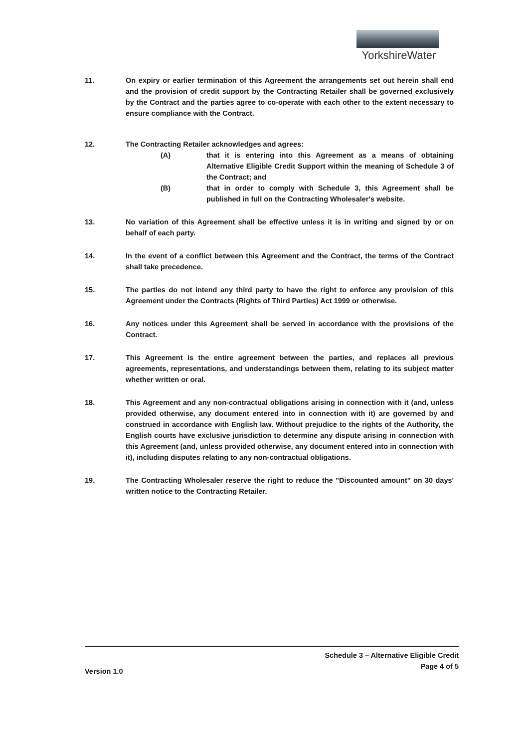YorkshireWater
11. On expiry or earlier termination of this Agreement the arrangements set out herein shall end and the provision of credit support by the Contracting Retailer shall be governed exclusively by the Contract and the parties agree to co-operate with each other to the extent necessary to ensure compliance with the Contract.
12. The Contracting Retailer acknowledges and agrees:
(A) that it is entering into this Agreement as a means of obtaining Alternative Eligible Credit Support within the meaning of Schedule 3 of the Contract; and
(B) that in order to comply with Schedule 3, this Agreement shall be published in full on the Contracting Wholesaler's website.
13. No variation of this Agreement shall be effective unless it is in writing and signed by or on behalf of each party.
14. In the event of a conflict between this Agreement and the Contract, the terms of the Contract shall take precedence.
15. The parties do not intend any third party to have the right to enforce any provision of this Agreement under the Contracts (Rights of Third Parties) Act 1999 or otherwise.
16. Any notices under this Agreement shall be served in accordance with the provisions of the Contract.
17. This Agreement is the entire agreement between the parties, and replaces all previous agreements, representations, and understandings between them, relating to its subject matter whether written or oral.
18. This Agreement and any non-contractual obligations arising in connection with it (and, unless provided otherwise, any document entered into in connection with it) are governed by and construed in accordance with English law. Without prejudice to the rights of the Authority, the English courts have exclusive jurisdiction to determine any dispute arising in connection with this Agreement (and, unless provided otherwise, any document entered into in connection with it), including disputes relating to any non-contractual obligations.
19. The Contracting Wholesaler reserve the right to reduce the "Discounted amount" on 30 days' written notice to the Contracting Retailer.
Schedule 3 – Alternative Eligible Credit
Version 1.0 Page 4 of 5